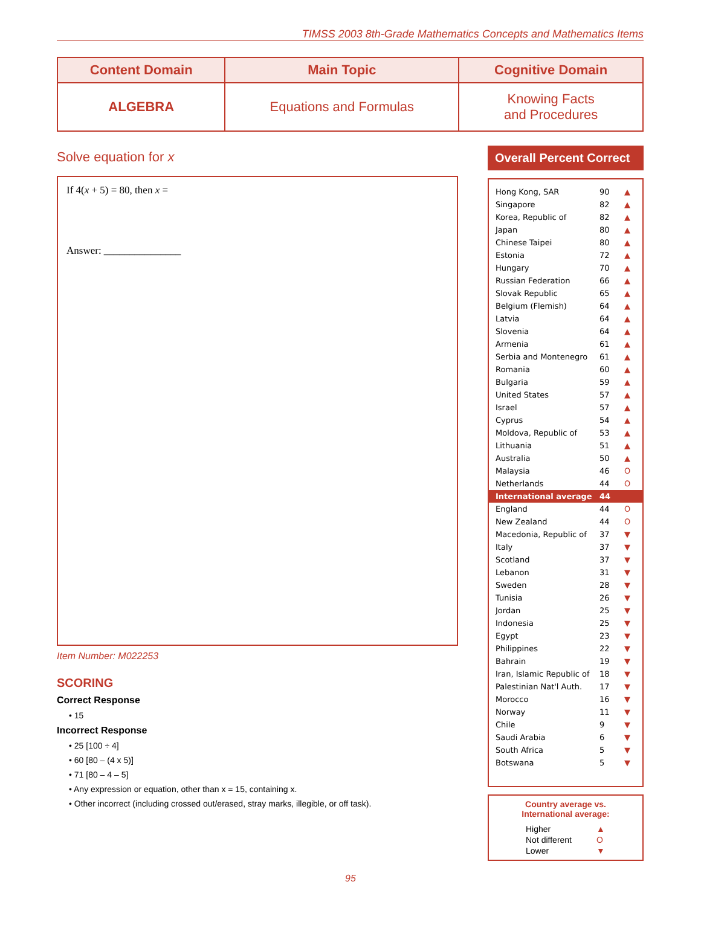TIMSS 2003 8th-Grade Mathematics Concepts and Mathematics Items
| Content Domain | Main Topic | Cognitive Domain |
| --- | --- | --- |
| ALGEBRA | Equations and Formulas | Knowing Facts and Procedures |
Solve equation for x
If 4(x + 5) = 80, then x =
Answer: _______________
Item Number: M022253
SCORING
Correct Response
• 15
Incorrect Response
• 25 [100 ÷ 4]
• 60 [80 – (4 x 5)]
• 71 [80 – 4 – 5]
• Any expression or equation, other than x = 15, containing x.
• Other incorrect (including crossed out/erased, stray marks, illegible, or off task).
Overall Percent Correct
| Hong Kong, SAR | 90 | ▲ |
| Singapore | 82 | ▲ |
| Korea, Republic of | 82 | ▲ |
| Japan | 80 | ▲ |
| Chinese Taipei | 80 | ▲ |
| Estonia | 72 | ▲ |
| Hungary | 70 | ▲ |
| Russian Federation | 66 | ▲ |
| Slovak Republic | 65 | ▲ |
| Belgium (Flemish) | 64 | ▲ |
| Latvia | 64 | ▲ |
| Slovenia | 64 | ▲ |
| Armenia | 61 | ▲ |
| Serbia and Montenegro | 61 | ▲ |
| Romania | 60 | ▲ |
| Bulgaria | 59 | ▲ |
| United States | 57 | ▲ |
| Israel | 57 | ▲ |
| Cyprus | 54 | ▲ |
| Moldova, Republic of | 53 | ▲ |
| Lithuania | 51 | ▲ |
| Australia | 50 | ▲ |
| Malaysia | 46 | O |
| Netherlands | 44 | O |
| International average | 44 | |
| England | 44 | O |
| New Zealand | 44 | O |
| Macedonia, Republic of | 37 | ▼ |
| Italy | 37 | ▼ |
| Scotland | 37 | ▼ |
| Lebanon | 31 | ▼ |
| Sweden | 28 | ▼ |
| Tunisia | 26 | ▼ |
| Jordan | 25 | ▼ |
| Indonesia | 25 | ▼ |
| Egypt | 23 | ▼ |
| Philippines | 22 | ▼ |
| Bahrain | 19 | ▼ |
| Iran, Islamic Republic of | 18 | ▼ |
| Palestinian Nat'l Auth. | 17 | ▼ |
| Morocco | 16 | ▼ |
| Norway | 11 | ▼ |
| Chile | 9 | ▼ |
| Saudi Arabia | 6 | ▼ |
| South Africa | 5 | ▼ |
| Botswana | 5 | ▼ |
Country average vs.
International average:
| Higher | ▲ |
| Not different | O |
| Lower | ▼ |
95